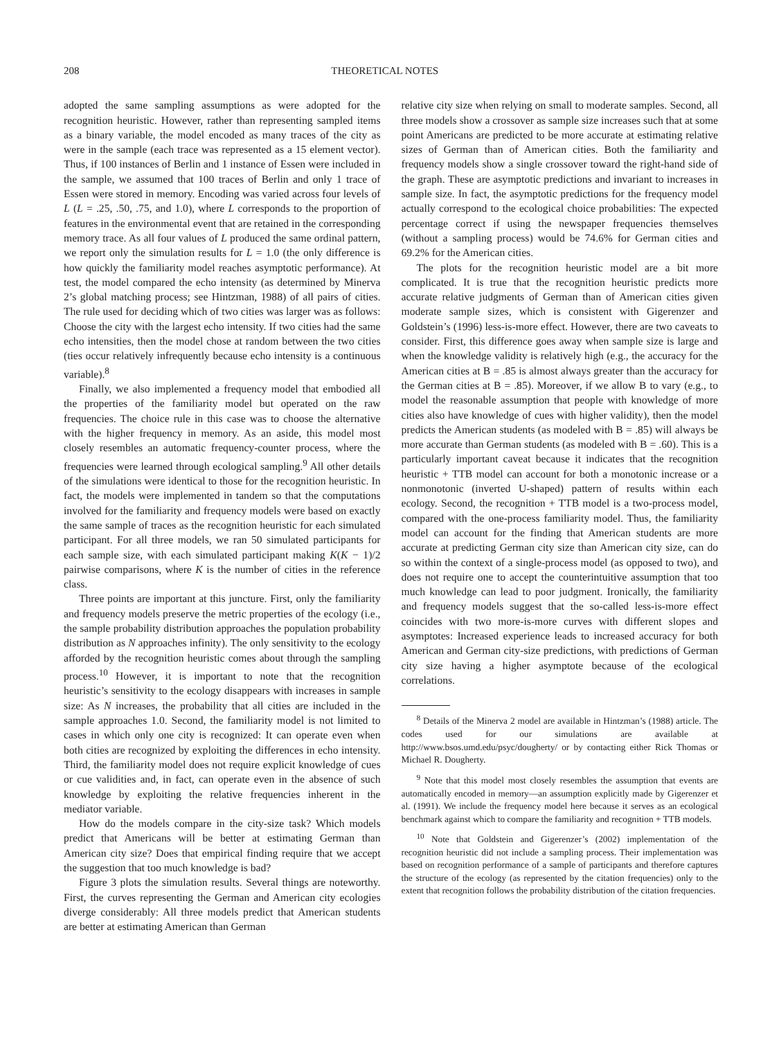208 THEORETICAL NOTES
adopted the same sampling assumptions as were adopted for the recognition heuristic. However, rather than representing sampled items as a binary variable, the model encoded as many traces of the city as were in the sample (each trace was represented as a 15 element vector). Thus, if 100 instances of Berlin and 1 instance of Essen were included in the sample, we assumed that 100 traces of Berlin and only 1 trace of Essen were stored in memory. Encoding was varied across four levels of L (L = .25, .50, .75, and 1.0), where L corresponds to the proportion of features in the environmental event that are retained in the corresponding memory trace. As all four values of L produced the same ordinal pattern, we report only the simulation results for L = 1.0 (the only difference is how quickly the familiarity model reaches asymptotic performance). At test, the model compared the echo intensity (as determined by Minerva 2’s global matching process; see Hintzman, 1988) of all pairs of cities. The rule used for deciding which of two cities was larger was as follows: Choose the city with the largest echo intensity. If two cities had the same echo intensities, then the model chose at random between the two cities (ties occur relatively infrequently because echo intensity is a continuous variable).<sup>8</sup>
Finally, we also implemented a frequency model that embodied all the properties of the familiarity model but operated on the raw frequencies. The choice rule in this case was to choose the alternative with the higher frequency in memory. As an aside, this model most closely resembles an automatic frequency-counter process, where the frequencies were learned through ecological sampling.<sup>9</sup> All other details of the simulations were identical to those for the recognition heuristic. In fact, the models were implemented in tandem so that the computations involved for the familiarity and frequency models were based on exactly the same sample of traces as the recognition heuristic for each simulated participant. For all three models, we ran 50 simulated participants for each sample size, with each simulated participant making K(K − 1)/2 pairwise comparisons, where K is the number of cities in the reference class.
Three points are important at this juncture. First, only the familiarity and frequency models preserve the metric properties of the ecology (i.e., the sample probability distribution approaches the population probability distribution as N approaches infinity). The only sensitivity to the ecology afforded by the recognition heuristic comes about through the sampling process.<sup>10</sup> However, it is important to note that the recognition heuristic’s sensitivity to the ecology disappears with increases in sample size: As N increases, the probability that all cities are included in the sample approaches 1.0. Second, the familiarity model is not limited to cases in which only one city is recognized: It can operate even when both cities are recognized by exploiting the differences in echo intensity. Third, the familiarity model does not require explicit knowledge of cues or cue validities and, in fact, can operate even in the absence of such knowledge by exploiting the relative frequencies inherent in the mediator variable.
How do the models compare in the city-size task? Which models predict that Americans will be better at estimating German than American city size? Does that empirical finding require that we accept the suggestion that too much knowledge is bad?
Figure 3 plots the simulation results. Several things are noteworthy. First, the curves representing the German and American city ecologies diverge considerably: All three models predict that American students are better at estimating American than German
relative city size when relying on small to moderate samples. Second, all three models show a crossover as sample size increases such that at some point Americans are predicted to be more accurate at estimating relative sizes of German than of American cities. Both the familiarity and frequency models show a single crossover toward the right-hand side of the graph. These are asymptotic predictions and invariant to increases in sample size. In fact, the asymptotic predictions for the frequency model actually correspond to the ecological choice probabilities: The expected percentage correct if using the newspaper frequencies themselves (without a sampling process) would be 74.6% for German cities and 69.2% for the American cities.
The plots for the recognition heuristic model are a bit more complicated. It is true that the recognition heuristic predicts more accurate relative judgments of German than of American cities given moderate sample sizes, which is consistent with Gigerenzer and Goldstein’s (1996) less-is-more effect. However, there are two caveats to consider. First, this difference goes away when sample size is large and when the knowledge validity is relatively high (e.g., the accuracy for the American cities at B = .85 is almost always greater than the accuracy for the German cities at B = .85). Moreover, if we allow B to vary (e.g., to model the reasonable assumption that people with knowledge of more cities also have knowledge of cues with higher validity), then the model predicts the American students (as modeled with B = .85) will always be more accurate than German students (as modeled with B = .60). This is a particularly important caveat because it indicates that the recognition heuristic + TTB model can account for both a monotonic increase or a nonmonotonic (inverted U-shaped) pattern of results within each ecology. Second, the recognition + TTB model is a two-process model, compared with the one-process familiarity model. Thus, the familiarity model can account for the finding that American students are more accurate at predicting German city size than American city size, can do so within the context of a single-process model (as opposed to two), and does not require one to accept the counterintuitive assumption that too much knowledge can lead to poor judgment. Ironically, the familiarity and frequency models suggest that the so-called less-is-more effect coincides with two more-is-more curves with different slopes and asymptotes: Increased experience leads to increased accuracy for both American and German city-size predictions, with predictions of German city size having a higher asymptote because of the ecological correlations.
<sup>8</sup> Details of the Minerva 2 model are available in Hintzman’s (1988) article. The codes used for our simulations are available at http://www.bsos.umd.edu/psyc/dougherty/ or by contacting either Rick Thomas or Michael R. Dougherty.
<sup>9</sup> Note that this model most closely resembles the assumption that events are automatically encoded in memory—an assumption explicitly made by Gigerenzer et al. (1991). We include the frequency model here because it serves as an ecological benchmark against which to compare the familiarity and recognition + TTB models.
<sup>10</sup> Note that Goldstein and Gigerenzer’s (2002) implementation of the recognition heuristic did not include a sampling process. Their implementation was based on recognition performance of a sample of participants and therefore captures the structure of the ecology (as represented by the citation frequencies) only to the extent that recognition follows the probability distribution of the citation frequencies.